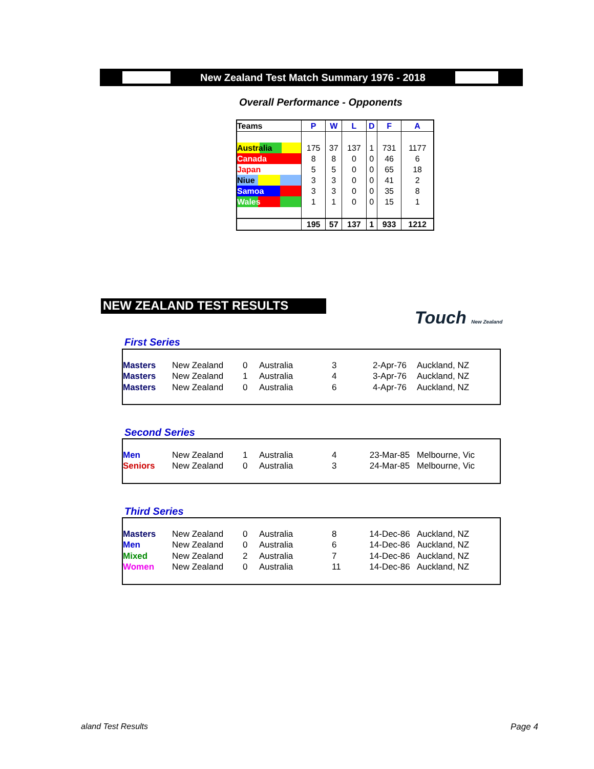New Zealand Test Match Summary 1976 - 2018
Overall Performance - Opponents
| Teams | P | W | L | D | F | A |
| --- | --- | --- | --- | --- | --- | --- |
| Australia | 175 | 37 | 137 | 1 | 731 | 1177 |
| Canada | 8 | 8 | 0 | 0 | 46 | 6 |
| Japan | 5 | 5 | 0 | 0 | 65 | 18 |
| Niue | 3 | 3 | 0 | 0 | 41 | 2 |
| Samoa | 3 | 3 | 0 | 0 | 35 | 8 |
| Wales | 1 | 1 | 0 | 0 | 15 | 1 |
| | 195 | 57 | 137 | 1 | 933 | 1212 |
NEW ZEALAND TEST RESULTS
Touch New Zealand
First Series
| Masters | New Zealand | 0 | Australia | 3 | 2-Apr-76 | Auckland, NZ |
| Masters | New Zealand | 1 | Australia | 4 | 3-Apr-76 | Auckland, NZ |
| Masters | New Zealand | 0 | Australia | 6 | 4-Apr-76 | Auckland, NZ |
Second Series
| Men | New Zealand | 1 | Australia | 4 | 23-Mar-85 | Melbourne, Vic |
| Seniors | New Zealand | 0 | Australia | 3 | 24-Mar-85 | Melbourne, Vic |
Third Series
| Masters | New Zealand | 0 | Australia | 8 | 14-Dec-86 | Auckland, NZ |
| Men | New Zealand | 0 | Australia | 6 | 14-Dec-86 | Auckland, NZ |
| Mixed | New Zealand | 2 | Australia | 7 | 14-Dec-86 | Auckland, NZ |
| Women | New Zealand | 0 | Australia | 11 | 14-Dec-86 | Auckland, NZ |
aland Test Results Page 4